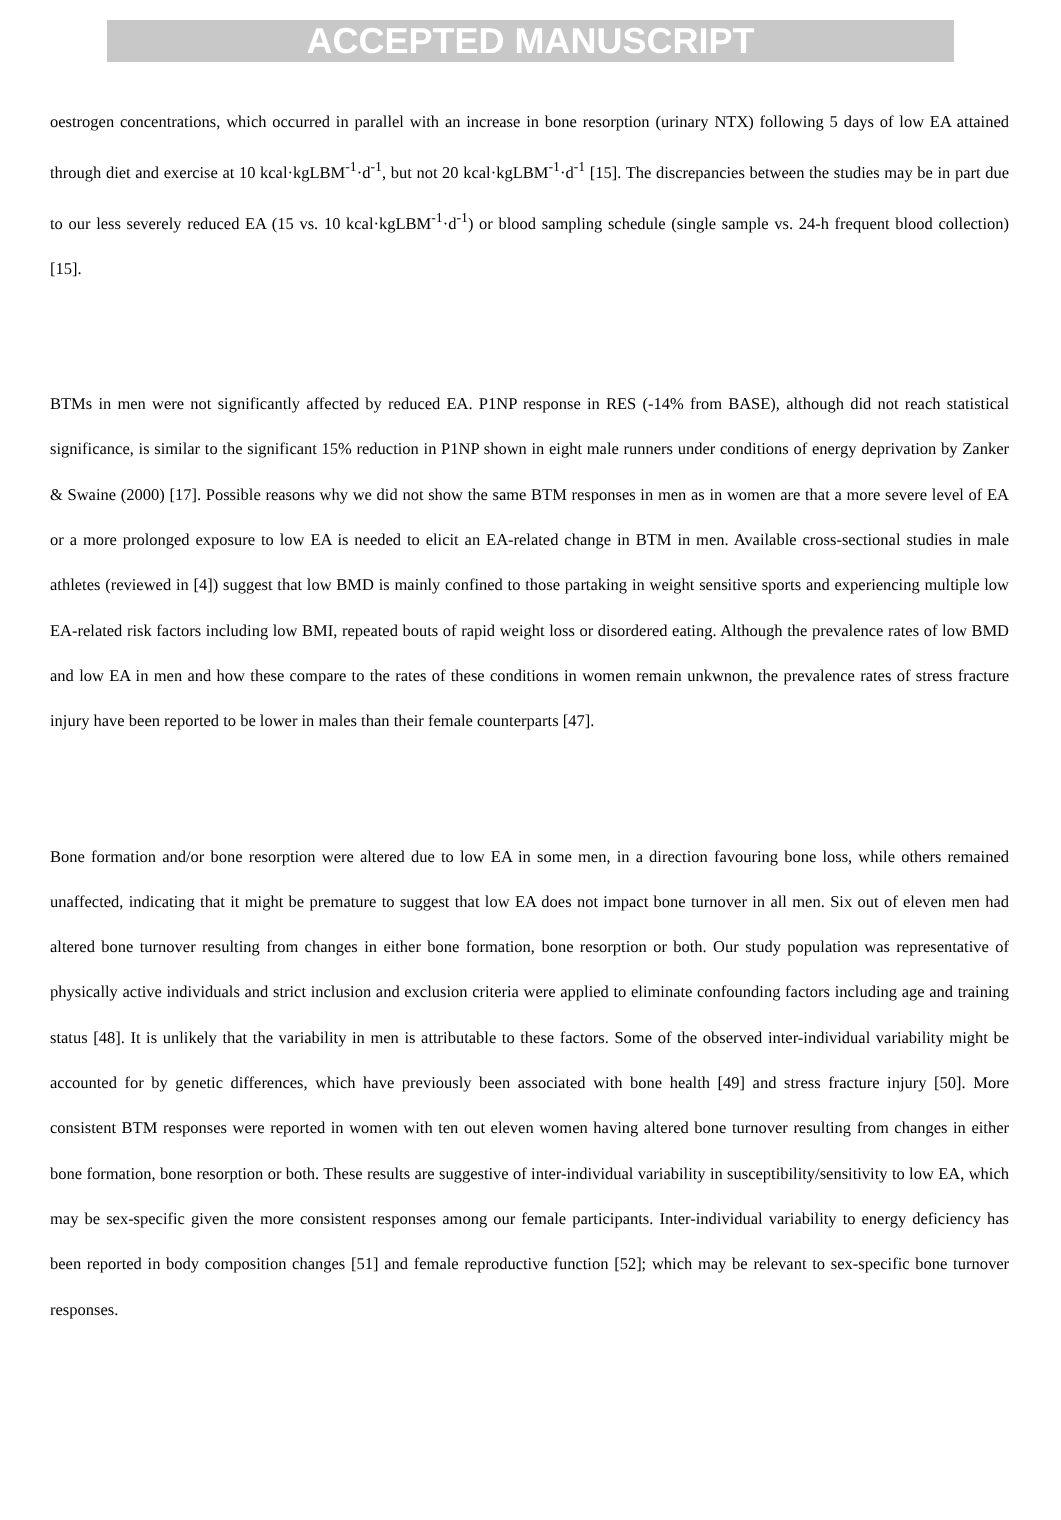ACCEPTED MANUSCRIPT
oestrogen concentrations, which occurred in parallel with an increase in bone resorption (urinary NTX) following 5 days of low EA attained through diet and exercise at 10 kcal·kgLBM<sup>-1</sup>·d<sup>-1</sup>, but not 20 kcal·kgLBM<sup>-1</sup>·d<sup>-1</sup> [15]. The discrepancies between the studies may be in part due to our less severely reduced EA (15 vs. 10 kcal·kgLBM<sup>-1</sup>·d<sup>-1</sup>) or blood sampling schedule (single sample vs. 24-h frequent blood collection) [15].
BTMs in men were not significantly affected by reduced EA. P1NP response in RES (-14% from BASE), although did not reach statistical significance, is similar to the significant 15% reduction in P1NP shown in eight male runners under conditions of energy deprivation by Zanker & Swaine (2000) [17]. Possible reasons why we did not show the same BTM responses in men as in women are that a more severe level of EA or a more prolonged exposure to low EA is needed to elicit an EA-related change in BTM in men. Available cross-sectional studies in male athletes (reviewed in [4]) suggest that low BMD is mainly confined to those partaking in weight sensitive sports and experiencing multiple low EA-related risk factors including low BMI, repeated bouts of rapid weight loss or disordered eating. Although the prevalence rates of low BMD and low EA in men and how these compare to the rates of these conditions in women remain unkwnon, the prevalence rates of stress fracture injury have been reported to be lower in males than their female counterparts [47].
Bone formation and/or bone resorption were altered due to low EA in some men, in a direction favouring bone loss, while others remained unaffected, indicating that it might be premature to suggest that low EA does not impact bone turnover in all men. Six out of eleven men had altered bone turnover resulting from changes in either bone formation, bone resorption or both. Our study population was representative of physically active individuals and strict inclusion and exclusion criteria were applied to eliminate confounding factors including age and training status [48]. It is unlikely that the variability in men is attributable to these factors. Some of the observed inter-individual variability might be accounted for by genetic differences, which have previously been associated with bone health [49] and stress fracture injury [50]. More consistent BTM responses were reported in women with ten out eleven women having altered bone turnover resulting from changes in either bone formation, bone resorption or both. These results are suggestive of inter-individual variability in susceptibility/sensitivity to low EA, which may be sex-specific given the more consistent responses among our female participants. Inter-individual variability to energy deficiency has been reported in body composition changes [51] and female reproductive function [52]; which may be relevant to sex-specific bone turnover responses.